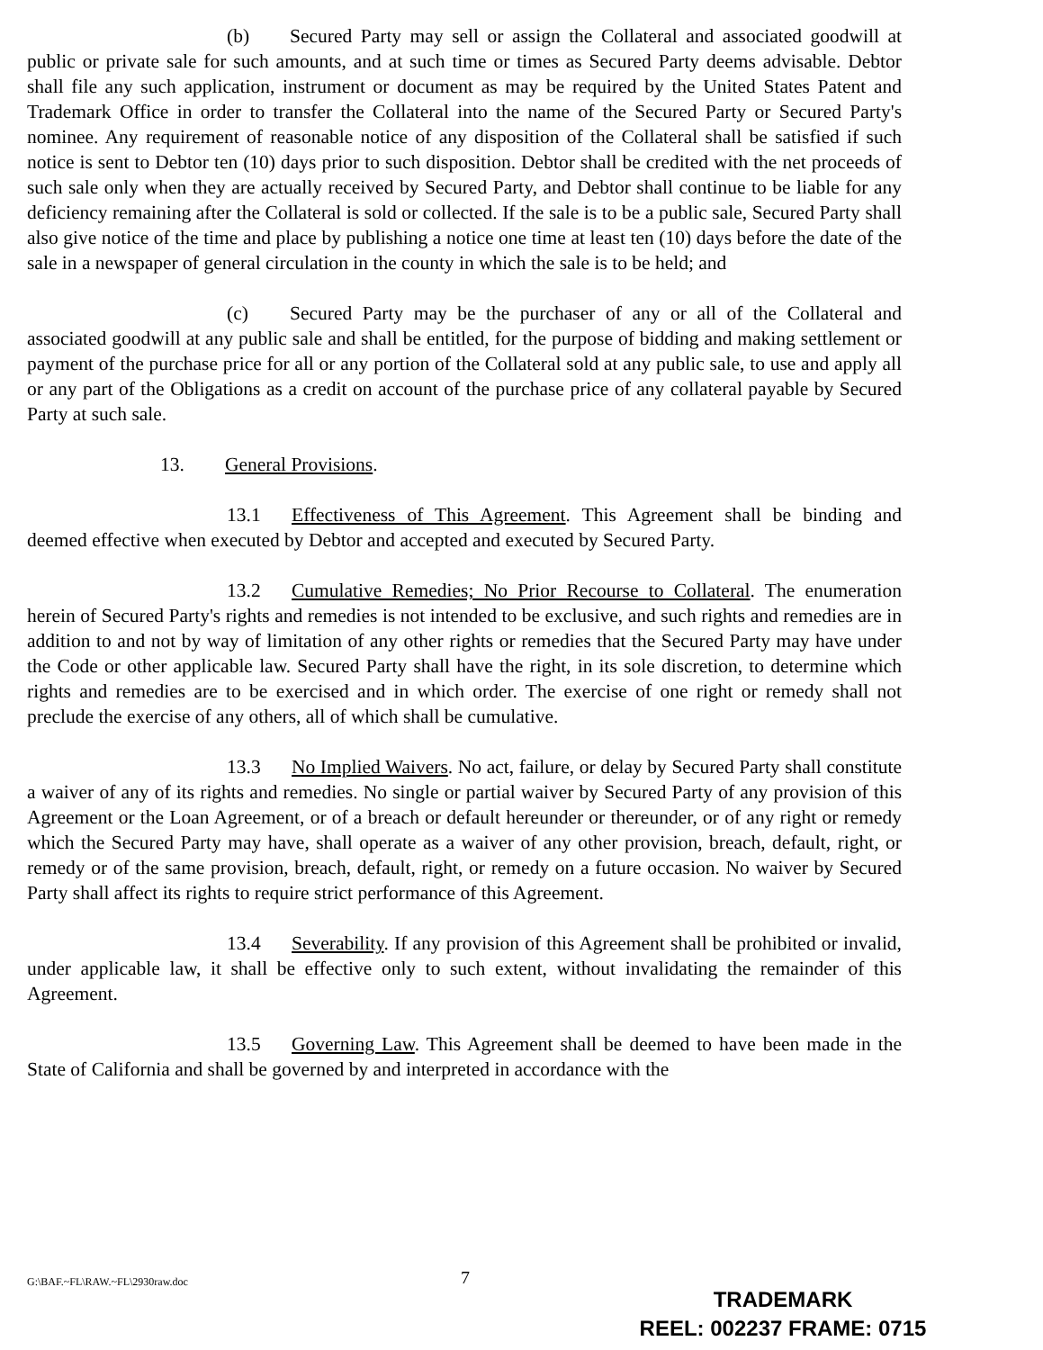(b) Secured Party may sell or assign the Collateral and associated goodwill at public or private sale for such amounts, and at such time or times as Secured Party deems advisable. Debtor shall file any such application, instrument or document as may be required by the United States Patent and Trademark Office in order to transfer the Collateral into the name of the Secured Party or Secured Party's nominee. Any requirement of reasonable notice of any disposition of the Collateral shall be satisfied if such notice is sent to Debtor ten (10) days prior to such disposition. Debtor shall be credited with the net proceeds of such sale only when they are actually received by Secured Party, and Debtor shall continue to be liable for any deficiency remaining after the Collateral is sold or collected. If the sale is to be a public sale, Secured Party shall also give notice of the time and place by publishing a notice one time at least ten (10) days before the date of the sale in a newspaper of general circulation in the county in which the sale is to be held; and
(c) Secured Party may be the purchaser of any or all of the Collateral and associated goodwill at any public sale and shall be entitled, for the purpose of bidding and making settlement or payment of the purchase price for all or any portion of the Collateral sold at any public sale, to use and apply all or any part of the Obligations as a credit on account of the purchase price of any collateral payable by Secured Party at such sale.
13. General Provisions.
13.1 Effectiveness of This Agreement. This Agreement shall be binding and deemed effective when executed by Debtor and accepted and executed by Secured Party.
13.2 Cumulative Remedies; No Prior Recourse to Collateral. The enumeration herein of Secured Party's rights and remedies is not intended to be exclusive, and such rights and remedies are in addition to and not by way of limitation of any other rights or remedies that the Secured Party may have under the Code or other applicable law. Secured Party shall have the right, in its sole discretion, to determine which rights and remedies are to be exercised and in which order. The exercise of one right or remedy shall not preclude the exercise of any others, all of which shall be cumulative.
13.3 No Implied Waivers. No act, failure, or delay by Secured Party shall constitute a waiver of any of its rights and remedies. No single or partial waiver by Secured Party of any provision of this Agreement or the Loan Agreement, or of a breach or default hereunder or thereunder, or of any right or remedy which the Secured Party may have, shall operate as a waiver of any other provision, breach, default, right, or remedy or of the same provision, breach, default, right, or remedy on a future occasion. No waiver by Secured Party shall affect its rights to require strict performance of this Agreement.
13.4 Severability. If any provision of this Agreement shall be prohibited or invalid, under applicable law, it shall be effective only to such extent, without invalidating the remainder of this Agreement.
13.5 Governing Law. This Agreement shall be deemed to have been made in the State of California and shall be governed by and interpreted in accordance with the
G:\BAF.~FL\RAW.~FL\2930raw.doc 7
TRADEMARK
REEL: 002237 FRAME: 0715